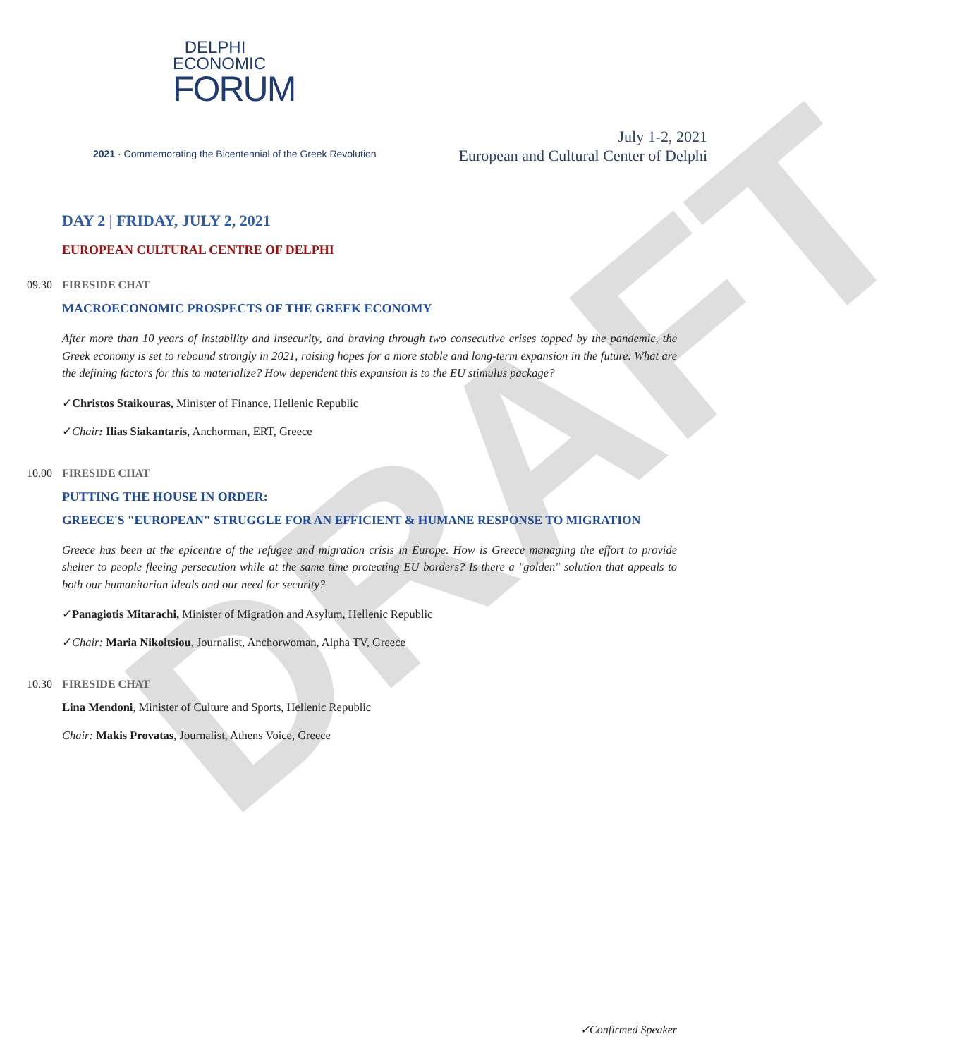DRAFT
DELPHI
ECONOMIC
FORUM
2021 · Commemorating the Bicentennial of the Greek Revolution
July 1-2, 2021
European and Cultural Center of Delphi
DAY 2 | FRIDAY, JULY 2, 2021
EUROPEAN CULTURAL CENTRE OF DELPHI
09.30 FIRESIDE CHAT
MACROECONOMIC PROSPECTS OF THE GREEK ECONOMY
After more than 10 years of instability and insecurity, and braving through two consecutive crises topped by the pandemic, the Greek economy is set to rebound strongly in 2021, raising hopes for a more stable and long-term expansion in the future. What are the defining factors for this to materialize? How dependent this expansion is to the EU stimulus package?
✓Christos Staikouras, Minister of Finance, Hellenic Republic
✓Chair: Ilias Siakantaris, Anchorman, ERT, Greece
10.00 FIRESIDE CHAT
PUTTING THE HOUSE IN ORDER:
GREECE'S "EUROPEAN" STRUGGLE FOR AN EFFICIENT & HUMANE RESPONSE TO MIGRATION
Greece has been at the epicentre of the refugee and migration crisis in Europe. How is Greece managing the effort to provide shelter to people fleeing persecution while at the same time protecting EU borders? Is there a "golden" solution that appeals to both our humanitarian ideals and our need for security?
✓Panagiotis Mitarachi, Minister of Migration and Asylum, Hellenic Republic
✓Chair: Maria Nikoltsiou, Journalist, Anchorwoman, Alpha TV, Greece
10.30 FIRESIDE CHAT
Lina Mendoni, Minister of Culture and Sports, Hellenic Republic
Chair: Makis Provatas, Journalist, Athens Voice, Greece
✓Confirmed Speaker